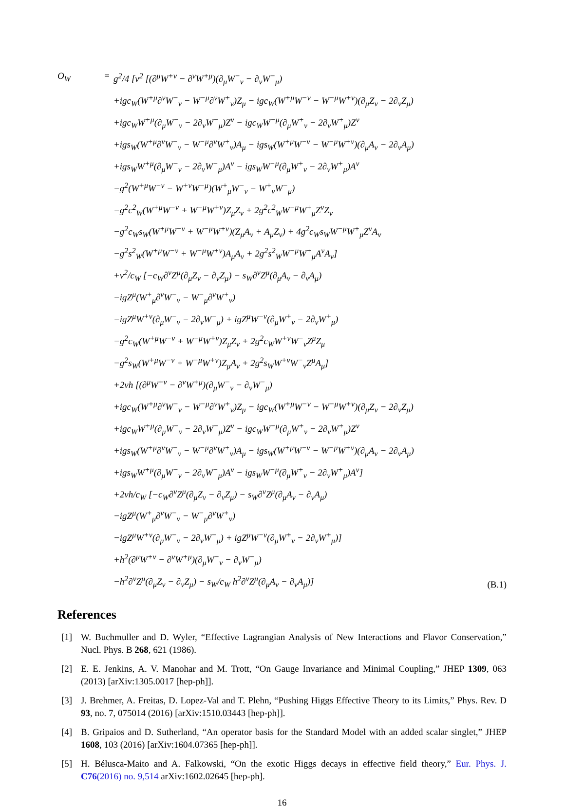O<sub>W</sub>
=
g<sup>2</sup>/4 [v<sup>2</sup> [(∂<sup>μ</sup>W<sup>+ν</sup> − ∂<sup>ν</sup>W<sup>+μ</sup>)(∂<sub>μ</sub>W<sup>−</sup><sub>ν</sub> − ∂<sub>ν</sub>W<sup>−</sup><sub>μ</sub>)
+igc<sub>W</sub>(W<sup>+μ</sup>∂<sup>ν</sup>W<sup>−</sup><sub>ν</sub> − W<sup>−μ</sup>∂<sup>ν</sup>W<sup>+</sup><sub>ν</sub>)Z<sub>μ</sub> − igc<sub>W</sub>(W<sup>+μ</sup>W<sup>−ν</sup> − W<sup>−μ</sup>W<sup>+ν</sup>)(∂<sub>μ</sub>Z<sub>ν</sub> − 2∂<sub>ν</sub>Z<sub>μ</sub>)
+igc<sub>W</sub>W<sup>+μ</sup>(∂<sub>μ</sub>W<sup>−</sup><sub>ν</sub> − 2∂<sub>ν</sub>W<sup>−</sup><sub>μ</sub>)Z<sup>ν</sup> − igc<sub>W</sub>W<sup>−μ</sup>(∂<sub>μ</sub>W<sup>+</sup><sub>ν</sub> − 2∂<sub>ν</sub>W<sup>+</sup><sub>μ</sub>)Z<sup>ν</sup>
+igs<sub>W</sub>(W<sup>+μ</sup>∂<sup>ν</sup>W<sup>−</sup><sub>ν</sub> − W<sup>−μ</sup>∂<sup>ν</sup>W<sup>+</sup><sub>ν</sub>)A<sub>μ</sub> − igs<sub>W</sub>(W<sup>+μ</sup>W<sup>−ν</sup> − W<sup>−μ</sup>W<sup>+ν</sup>)(∂<sub>μ</sub>A<sub>ν</sub> − 2∂<sub>ν</sub>A<sub>μ</sub>)
+igs<sub>W</sub>W<sup>+μ</sup>(∂<sub>μ</sub>W<sup>−</sup><sub>ν</sub> − 2∂<sub>ν</sub>W<sup>−</sup><sub>μ</sub>)A<sup>ν</sup> − igs<sub>W</sub>W<sup>−μ</sup>(∂<sub>μ</sub>W<sup>+</sup><sub>ν</sub> − 2∂<sub>ν</sub>W<sup>+</sup><sub>μ</sub>)A<sup>ν</sup>
−g<sup>2</sup>(W<sup>+μ</sup>W<sup>−ν</sup> − W<sup>+ν</sup>W<sup>−μ</sup>)(W<sup>+</sup><sub>μ</sub>W<sup>−</sup><sub>ν</sub> − W<sup>+</sup><sub>ν</sub>W<sup>−</sup><sub>μ</sub>)
−g<sup>2</sup>c<sup>2</sup><sub>W</sub>(W<sup>+μ</sup>W<sup>−ν</sup> + W<sup>−μ</sup>W<sup>+ν</sup>)Z<sub>μ</sub>Z<sub>ν</sub> + 2g<sup>2</sup>c<sup>2</sup><sub>W</sub>W<sup>−μ</sup>W<sup>+</sup><sub>μ</sub>Z<sup>ν</sup>Z<sub>ν</sub>
−g<sup>2</sup>c<sub>W</sub>s<sub>W</sub>(W<sup>+μ</sup>W<sup>−ν</sup> + W<sup>−μ</sup>W<sup>+ν</sup>)(Z<sub>μ</sub>A<sub>ν</sub> + A<sub>μ</sub>Z<sub>ν</sub>) + 4g<sup>2</sup>c<sub>W</sub>s<sub>W</sub>W<sup>−μ</sup>W<sup>+</sup><sub>μ</sub>Z<sup>ν</sup>A<sub>ν</sub>
−g<sup>2</sup>s<sup>2</sup><sub>W</sub>(W<sup>+μ</sup>W<sup>−ν</sup> + W<sup>−μ</sup>W<sup>+ν</sup>)A<sub>μ</sub>A<sub>ν</sub> + 2g<sup>2</sup>s<sup>2</sup><sub>W</sub>W<sup>−μ</sup>W<sup>+</sup><sub>μ</sub>A<sup>ν</sup>A<sub>ν</sub>]
+v<sup>2</sup>/c<sub>W</sub> [−c<sub>W</sub>∂<sup>ν</sup>Z<sup>μ</sup>(∂<sub>μ</sub>Z<sub>ν</sub> − ∂<sub>ν</sub>Z<sub>μ</sub>) − s<sub>W</sub>∂<sup>ν</sup>Z<sup>μ</sup>(∂<sub>μ</sub>A<sub>ν</sub> − ∂<sub>ν</sub>A<sub>μ</sub>)
−igZ<sup>μ</sup>(W<sup>+</sup><sub>μ</sub>∂<sup>ν</sup>W<sup>−</sup><sub>ν</sub> − W<sup>−</sup><sub>μ</sub>∂<sup>ν</sup>W<sup>+</sup><sub>ν</sub>)
−igZ<sup>μ</sup>W<sup>+ν</sup>(∂<sub>μ</sub>W<sup>−</sup><sub>ν</sub> − 2∂<sub>ν</sub>W<sup>−</sup><sub>μ</sub>) + igZ<sup>μ</sup>W<sup>−ν</sup>(∂<sub>μ</sub>W<sup>+</sup><sub>ν</sub> − 2∂<sub>ν</sub>W<sup>+</sup><sub>μ</sub>)
−g<sup>2</sup>c<sub>W</sub>(W<sup>+μ</sup>W<sup>−ν</sup> + W<sup>−μ</sup>W<sup>+ν</sup>)Z<sub>μ</sub>Z<sub>ν</sub> + 2g<sup>2</sup>c<sub>W</sub>W<sup>+ν</sup>W<sup>−</sup><sub>ν</sub>Z<sup>μ</sup>Z<sub>μ</sub>
−g<sup>2</sup>s<sub>W</sub>(W<sup>+μ</sup>W<sup>−ν</sup> + W<sup>−μ</sup>W<sup>+ν</sup>)Z<sub>μ</sub>A<sub>ν</sub> + 2g<sup>2</sup>s<sub>W</sub>W<sup>+ν</sup>W<sup>−</sup><sub>ν</sub>Z<sup>μ</sup>A<sub>μ</sub>]
+2vh [(∂<sup>μ</sup>W<sup>+ν</sup> − ∂<sup>ν</sup>W<sup>+μ</sup>)(∂<sub>μ</sub>W<sup>−</sup><sub>ν</sub> − ∂<sub>ν</sub>W<sup>−</sup><sub>μ</sub>)
+igc<sub>W</sub>(W<sup>+μ</sup>∂<sup>ν</sup>W<sup>−</sup><sub>ν</sub> − W<sup>−μ</sup>∂<sup>ν</sup>W<sup>+</sup><sub>ν</sub>)Z<sub>μ</sub> − igc<sub>W</sub>(W<sup>+μ</sup>W<sup>−ν</sup> − W<sup>−μ</sup>W<sup>+ν</sup>)(∂<sub>μ</sub>Z<sub>ν</sub> − 2∂<sub>ν</sub>Z<sub>μ</sub>)
+igc<sub>W</sub>W<sup>+μ</sup>(∂<sub>μ</sub>W<sup>−</sup><sub>ν</sub> − 2∂<sub>ν</sub>W<sup>−</sup><sub>μ</sub>)Z<sup>ν</sup> − igc<sub>W</sub>W<sup>−μ</sup>(∂<sub>μ</sub>W<sup>+</sup><sub>ν</sub> − 2∂<sub>ν</sub>W<sup>+</sup><sub>μ</sub>)Z<sup>ν</sup>
+igs<sub>W</sub>(W<sup>+μ</sup>∂<sup>ν</sup>W<sup>−</sup><sub>ν</sub> − W<sup>−μ</sup>∂<sup>ν</sup>W<sup>+</sup><sub>ν</sub>)A<sub>μ</sub> − igs<sub>W</sub>(W<sup>+μ</sup>W<sup>−ν</sup> − W<sup>−μ</sup>W<sup>+ν</sup>)(∂<sub>μ</sub>A<sub>ν</sub> − 2∂<sub>ν</sub>A<sub>μ</sub>)
+igs<sub>W</sub>W<sup>+μ</sup>(∂<sub>μ</sub>W<sup>−</sup><sub>ν</sub> − 2∂<sub>ν</sub>W<sup>−</sup><sub>μ</sub>)A<sup>ν</sup> − igs<sub>W</sub>W<sup>−μ</sup>(∂<sub>μ</sub>W<sup>+</sup><sub>ν</sub> − 2∂<sub>ν</sub>W<sup>+</sup><sub>μ</sub>)A<sup>ν</sup>]
+2vh/c<sub>W</sub> [−c<sub>W</sub>∂<sup>ν</sup>Z<sup>μ</sup>(∂<sub>μ</sub>Z<sub>ν</sub> − ∂<sub>ν</sub>Z<sub>μ</sub>) − s<sub>W</sub>∂<sup>ν</sup>Z<sup>μ</sup>(∂<sub>μ</sub>A<sub>ν</sub> − ∂<sub>ν</sub>A<sub>μ</sub>)
−igZ<sup>μ</sup>(W<sup>+</sup><sub>μ</sub>∂<sup>ν</sup>W<sup>−</sup><sub>ν</sub> − W<sup>−</sup><sub>μ</sub>∂<sup>ν</sup>W<sup>+</sup><sub>ν</sub>)
−igZ<sup>μ</sup>W<sup>+ν</sup>(∂<sub>μ</sub>W<sup>−</sup><sub>ν</sub> − 2∂<sub>ν</sub>W<sup>−</sup><sub>μ</sub>) + igZ<sup>μ</sup>W<sup>−ν</sup>(∂<sub>μ</sub>W<sup>+</sup><sub>ν</sub> − 2∂<sub>ν</sub>W<sup>+</sup><sub>μ</sub>)]
+h<sup>2</sup>(∂<sup>μ</sup>W<sup>+ν</sup> − ∂<sup>ν</sup>W<sup>+μ</sup>)(∂<sub>μ</sub>W<sup>−</sup><sub>ν</sub> − ∂<sub>ν</sub>W<sup>−</sup><sub>μ</sub>)
−h<sup>2</sup>∂<sup>ν</sup>Z<sup>μ</sup>(∂<sub>μ</sub>Z<sub>ν</sub> − ∂<sub>ν</sub>Z<sub>μ</sub>) − s<sub>W</sub>/c<sub>W</sub> h<sup>2</sup>∂<sup>ν</sup>Z<sup>μ</sup>(∂<sub>μ</sub>A<sub>ν</sub> − ∂<sub>ν</sub>A<sub>μ</sub>)]
(B.1)
References
[1] W. Buchmuller and D. Wyler, “Effective Lagrangian Analysis of New Interactions and Flavor Conservation,” Nucl. Phys. B 268, 621 (1986).
[2] E. E. Jenkins, A. V. Manohar and M. Trott, “On Gauge Invariance and Minimal Coupling,” JHEP 1309, 063 (2013) [arXiv:1305.0017 [hep-ph]].
[3] J. Brehmer, A. Freitas, D. Lopez-Val and T. Plehn, “Pushing Higgs Effective Theory to its Limits,” Phys. Rev. D 93, no. 7, 075014 (2016) [arXiv:1510.03443 [hep-ph]].
[4] B. Gripaios and D. Sutherland, “An operator basis for the Standard Model with an added scalar singlet,” JHEP 1608, 103 (2016) [arXiv:1604.07365 [hep-ph]].
[5] H. Bélusca-Maito and A. Falkowski, “On the exotic Higgs decays in effective field theory,” Eur. Phys. J. C76(2016) no. 9,514 arXiv:1602.02645 [hep-ph].
16